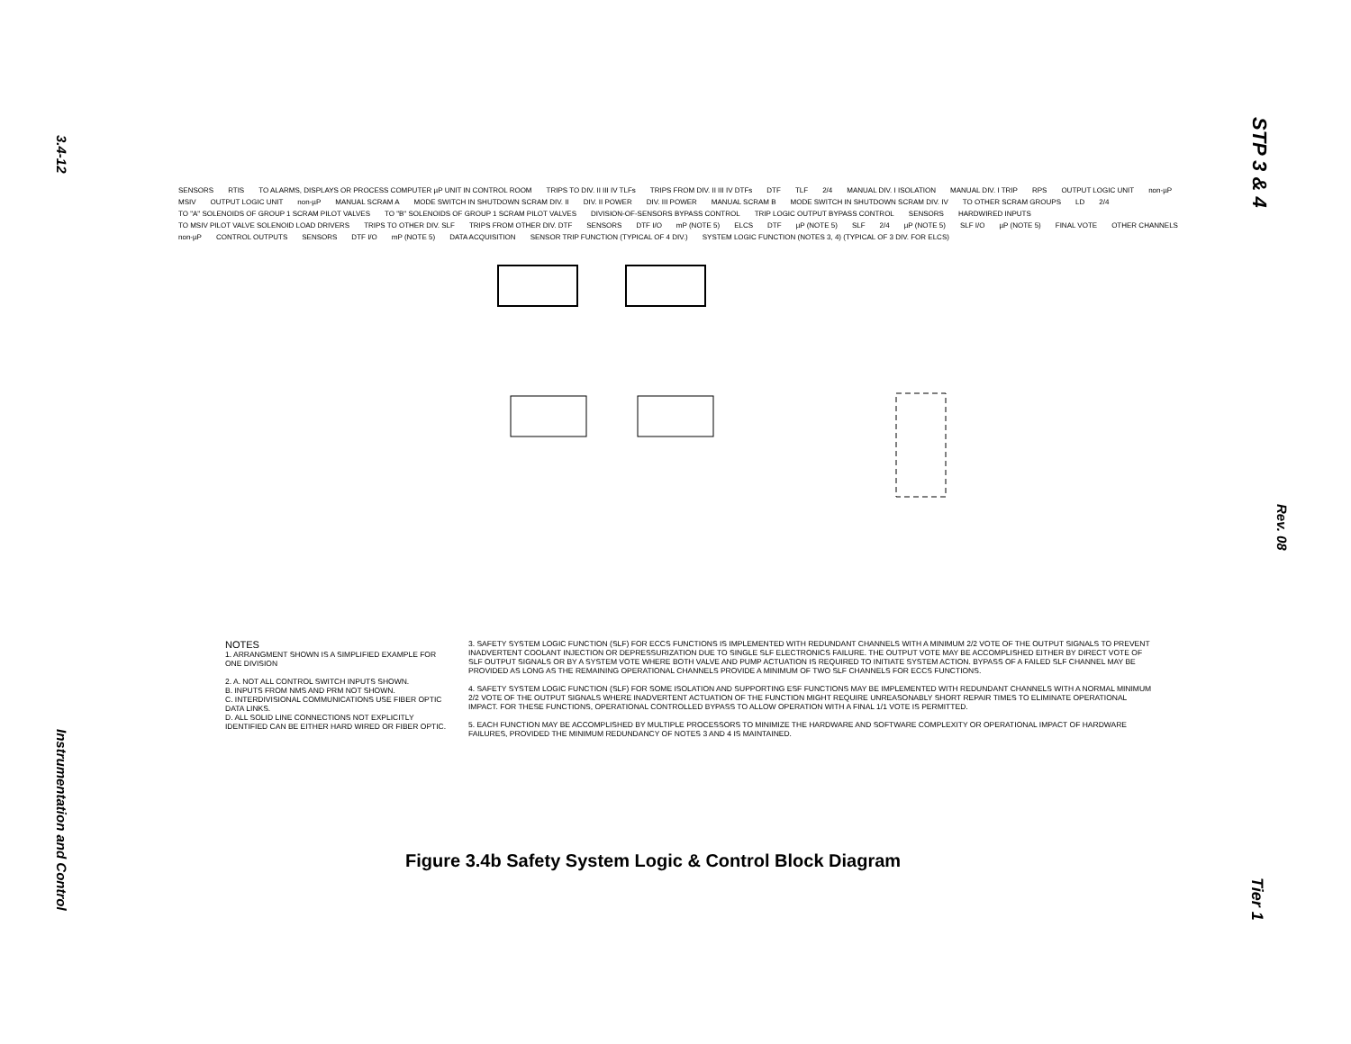3.4-12
Instrumentation and Control
STP 3 & 4
Rev. 08
Tier 1
SENSORS RTIS TO ALARMS, DISPLAYS OR PROCESS COMPUTER µP UNIT IN CONTROL ROOM TRIPS TO DIV. II III IV TLFs TRIPS FROM DIV. II III IV DTFs DTF TLF 2/4 MANUAL DIV. I ISOLATION MANUAL DIV. I TRIP RPS OUTPUT LOGIC UNIT non-µP MSIV OUTPUT LOGIC UNIT non-µP MANUAL SCRAM A MODE SWITCH IN SHUTDOWN SCRAM DIV. II DIV. II POWER DIV. III POWER MANUAL SCRAM B MODE SWITCH IN SHUTDOWN SCRAM DIV. IV TO OTHER SCRAM GROUPS LD 2/4 TO "A" SOLENOIDS OF GROUP 1 SCRAM PILOT VALVES TO "B" SOLENOIDS OF GROUP 1 SCRAM PILOT VALVES DIVISION-OF-SENSORS BYPASS CONTROL TRIP LOGIC OUTPUT BYPASS CONTROL SENSORS HARDWIRED INPUTS TO MSIV PILOT VALVE SOLENOID LOAD DRIVERS TRIPS TO OTHER DIV. SLF TRIPS FROM OTHER DIV. DTF SENSORS DTF I/O mP (NOTE 5) ELCS DTF µP (NOTE 5) SLF 2/4 µP (NOTE 5) SLF I/O µP (NOTE 5) FINAL VOTE OTHER CHANNELS non-µP CONTROL OUTPUTS SENSORS DTF I/O mP (NOTE 5) DATA ACQUISITION SENSOR TRIP FUNCTION (TYPICAL OF 4 DIV.) SYSTEM LOGIC FUNCTION (NOTES 3, 4) (TYPICAL OF 3 DIV. FOR ELCS)
NOTES
1. ARRANGMENT SHOWN IS A SIMPLIFIED EXAMPLE FOR ONE DIVISION
2. A. NOT ALL CONTROL SWITCH INPUTS SHOWN.
B. INPUTS FROM NMS AND PRM NOT SHOWN.
C. INTERDIVISIONAL COMMUNICATIONS USE FIBER OPTIC DATA LINKS.
D. ALL SOLID LINE CONNECTIONS NOT EXPLICITLY IDENTIFIED CAN BE EITHER HARD WIRED OR FIBER OPTIC.
3. SAFETY SYSTEM LOGIC FUNCTION (SLF) FOR ECCS FUNCTIONS IS IMPLEMENTED WITH REDUNDANT CHANNELS WITH A MINIMUM 2/2 VOTE OF THE OUTPUT SIGNALS TO PREVENT INADVERTENT COOLANT INJECTION OR DEPRESSURIZATION DUE TO SINGLE SLF ELECTRONICS FAILURE. THE OUTPUT VOTE MAY BE ACCOMPLISHED EITHER BY DIRECT VOTE OF SLF OUTPUT SIGNALS OR BY A SYSTEM VOTE WHERE BOTH VALVE AND PUMP ACTUATION IS REQUIRED TO INITIATE SYSTEM ACTION. BYPASS OF A FAILED SLF CHANNEL MAY BE PROVIDED AS LONG AS THE REMAINING OPERATIONAL CHANNELS PROVIDE A MINIMUM OF TWO SLF CHANNELS FOR ECCS FUNCTIONS.
4. SAFETY SYSTEM LOGIC FUNCTION (SLF) FOR SOME ISOLATION AND SUPPORTING ESF FUNCTIONS MAY BE IMPLEMENTED WITH REDUNDANT CHANNELS WITH A NORMAL MINIMUM 2/2 VOTE OF THE OUTPUT SIGNALS WHERE INADVERTENT ACTUATION OF THE FUNCTION MIGHT REQUIRE UNREASONABLY SHORT REPAIR TIMES TO ELIMINATE OPERATIONAL IMPACT. FOR THESE FUNCTIONS, OPERATIONAL CONTROLLED BYPASS TO ALLOW OPERATION WITH A FINAL 1/1 VOTE IS PERMITTED.
5. EACH FUNCTION MAY BE ACCOMPLISHED BY MULTIPLE PROCESSORS TO MINIMIZE THE HARDWARE AND SOFTWARE COMPLEXITY OR OPERATIONAL IMPACT OF HARDWARE FAILURES, PROVIDED THE MINIMUM REDUNDANCY OF NOTES 3 AND 4 IS MAINTAINED.
Figure 3.4b Safety System Logic & Control Block Diagram